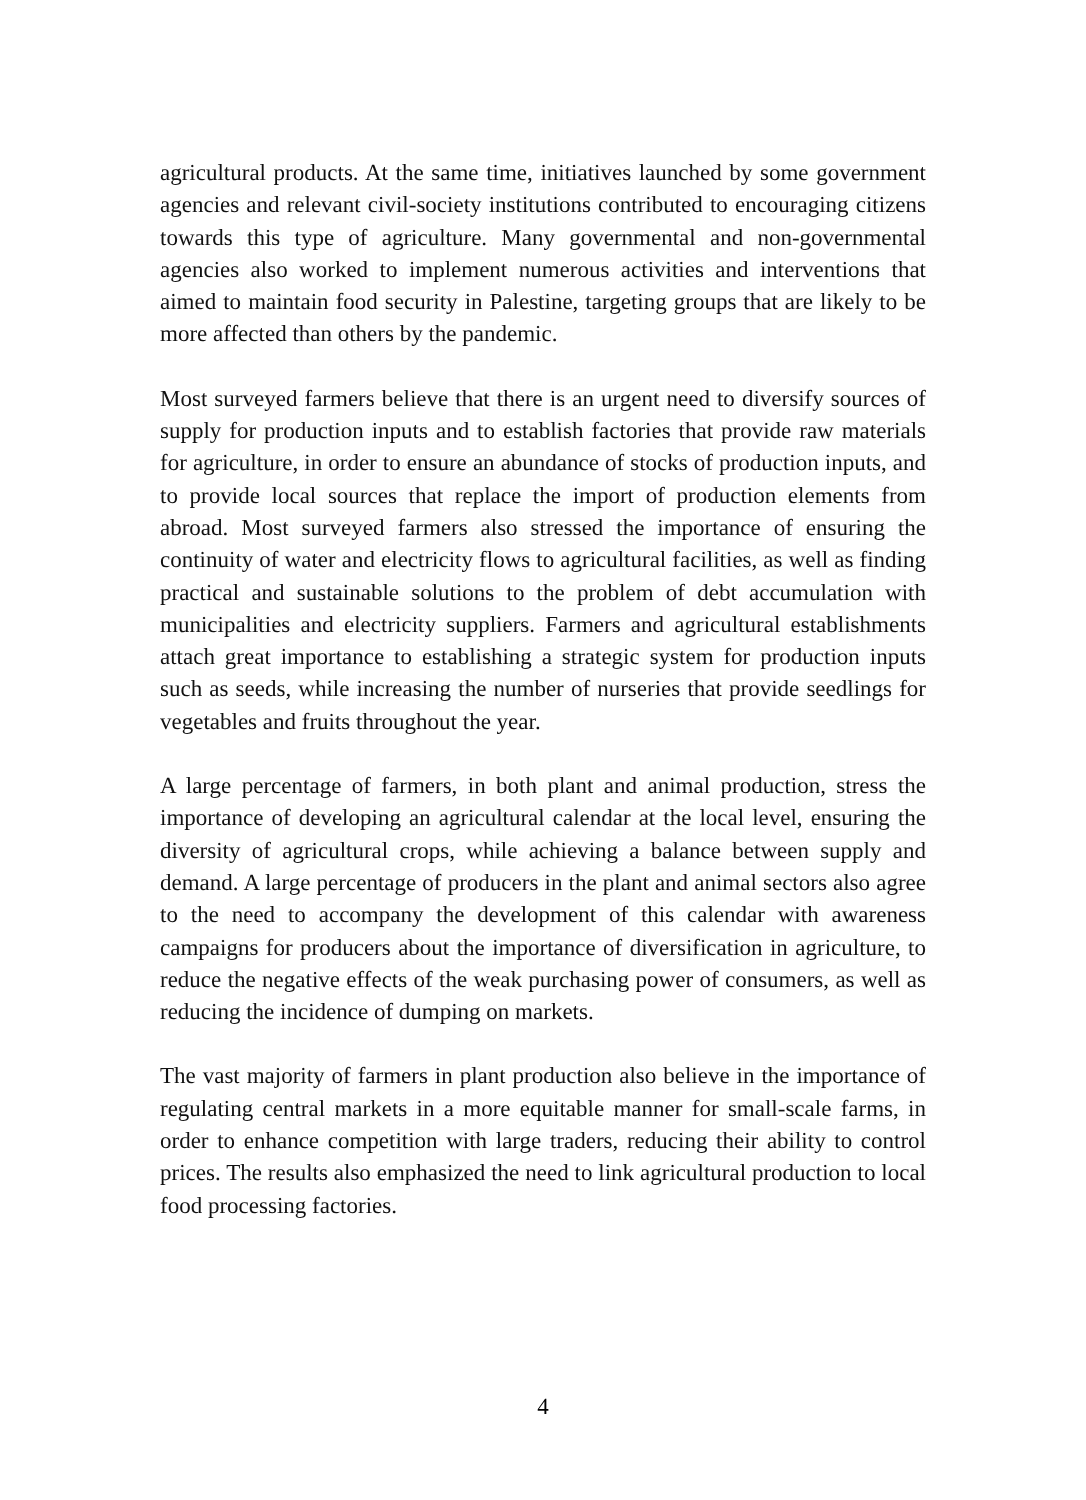agricultural products. At the same time, initiatives launched by some government agencies and relevant civil-society institutions contributed to encouraging citizens towards this type of agriculture. Many governmental and non-governmental agencies also worked to implement numerous activities and interventions that aimed to maintain food security in Palestine, targeting groups that are likely to be more affected than others by the pandemic.
Most surveyed farmers believe that there is an urgent need to diversify sources of supply for production inputs and to establish factories that provide raw materials for agriculture, in order to ensure an abundance of stocks of production inputs, and to provide local sources that replace the import of production elements from abroad. Most surveyed farmers also stressed the importance of ensuring the continuity of water and electricity flows to agricultural facilities, as well as finding practical and sustainable solutions to the problem of debt accumulation with municipalities and electricity suppliers. Farmers and agricultural establishments attach great importance to establishing a strategic system for production inputs such as seeds, while increasing the number of nurseries that provide seedlings for vegetables and fruits throughout the year.
A large percentage of farmers, in both plant and animal production, stress the importance of developing an agricultural calendar at the local level, ensuring the diversity of agricultural crops, while achieving a balance between supply and demand. A large percentage of producers in the plant and animal sectors also agree to the need to accompany the development of this calendar with awareness campaigns for producers about the importance of diversification in agriculture, to reduce the negative effects of the weak purchasing power of consumers, as well as reducing the incidence of dumping on markets.
The vast majority of farmers in plant production also believe in the importance of regulating central markets in a more equitable manner for small-scale farms, in order to enhance competition with large traders, reducing their ability to control prices. The results also emphasized the need to link agricultural production to local food processing factories.
4